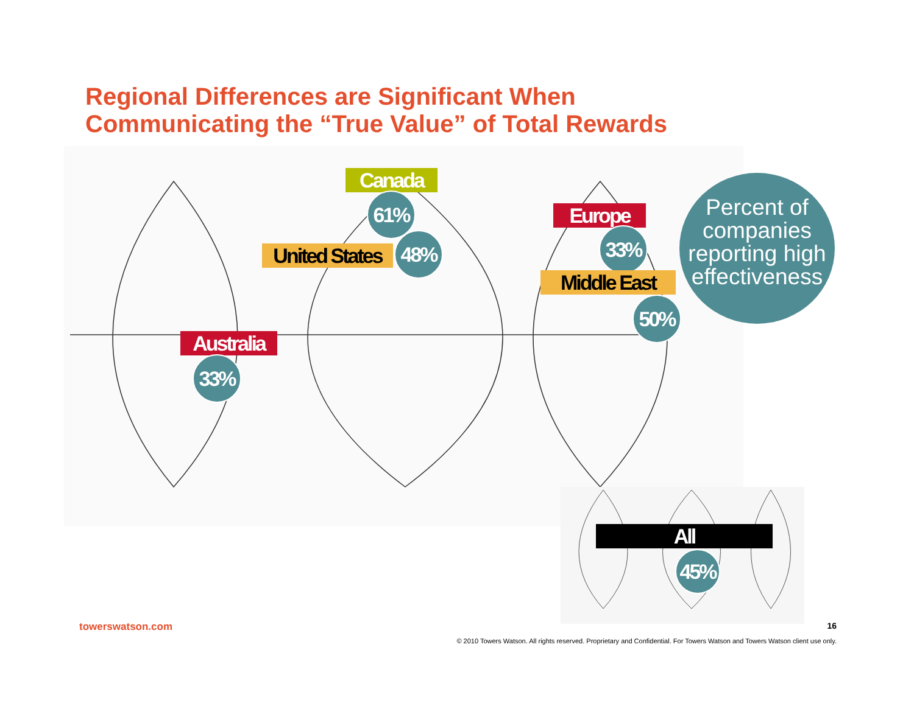Regional Differences are Significant When
Communicating the “True Value” of Total Rewards
Canada
61%
United States
48%
Europe
33%
Middle East
50%
Australia
33%
Percent of companies reporting high effectiveness
All
45%
towerswatson.com 16
© 2010 Towers Watson. All rights reserved. Proprietary and Confidential. For Towers Watson and Towers Watson client use only.